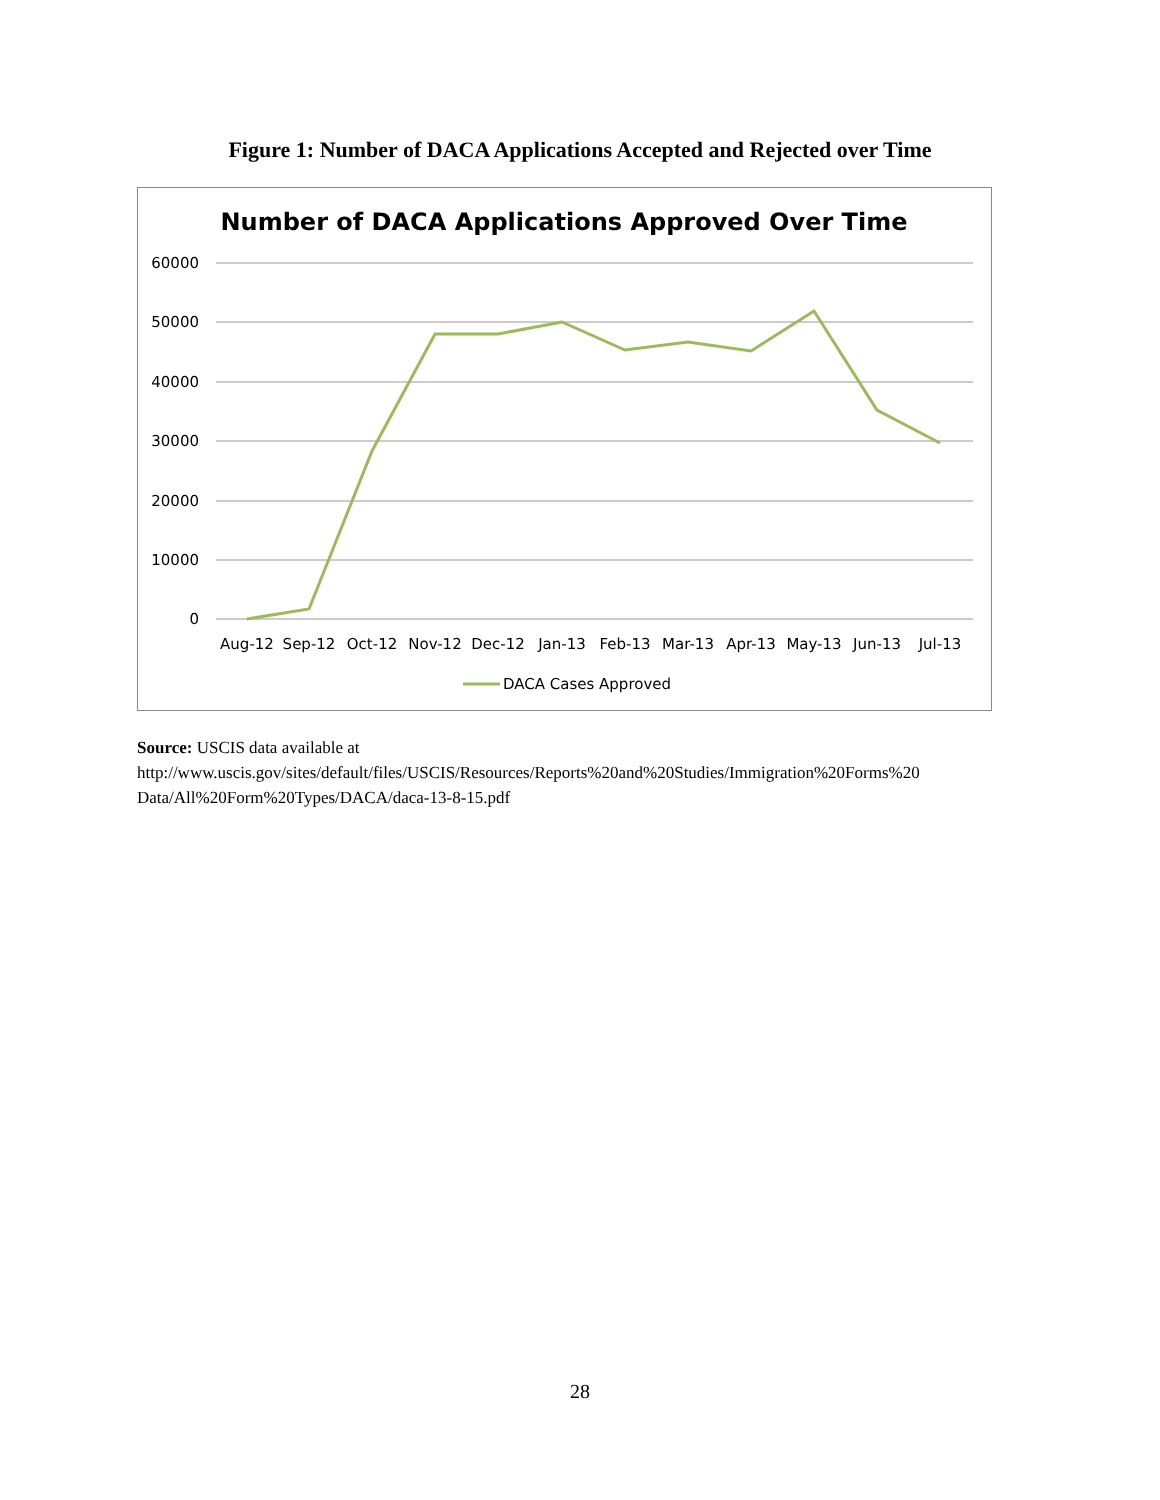Figure 1: Number of DACA Applications Accepted and Rejected over Time
Number of DACA Applications Approved Over Time
60000
50000
40000
30000
20000
10000
0
Aug-12
Sep-12
Oct-12
Nov-12
Dec-12
Jan-13
Feb-13
Mar-13
Apr-13
May-13
Jun-13
Jul-13
DACA Cases Approved
Source: USCIS data available at
http://www.uscis.gov/sites/default/files/USCIS/Resources/Reports%20and%20Studies/Immigration%20Forms%20 Data/All%20Form%20Types/DACA/daca-13-8-15.pdf
28